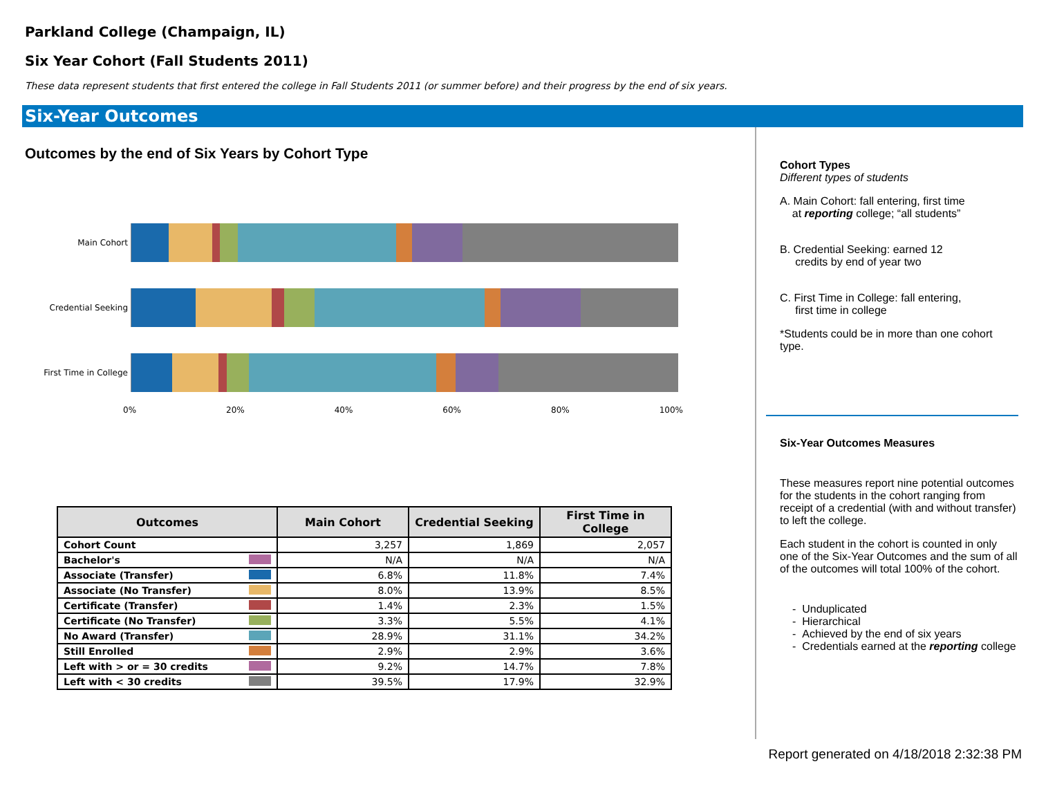Parkland College (Champaign, IL)
Six Year Cohort (Fall Students 2011)
These data represent students that first entered the college in Fall Students 2011 (or summer before) and their progress by the end of six years.
Six-Year Outcomes
Outcomes by the end of Six Years by Cohort Type
Main Cohort
Credential Seeking
First Time in College
0% 20% 40% 60% 80% 100%
| Outcomes | Main Cohort | Credential Seeking | First Time in College |
| --- | --- | --- | --- |
| Cohort Count | 3,257 | 1,869 | 2,057 |
| Bachelor's | N/A | N/A | N/A |
| Associate (Transfer) | 6.8% | 11.8% | 7.4% |
| Associate (No Transfer) | 8.0% | 13.9% | 8.5% |
| Certificate (Transfer) | 1.4% | 2.3% | 1.5% |
| Certificate (No Transfer) | 3.3% | 5.5% | 4.1% |
| No Award (Transfer) | 28.9% | 31.1% | 34.2% |
| Still Enrolled | 2.9% | 2.9% | 3.6% |
| Left with > or = 30 credits | 9.2% | 14.7% | 7.8% |
| Left with < 30 credits | 39.5% | 17.9% | 32.9% |
Cohort Types
Different types of students
A. Main Cohort: fall entering, first time
at reporting college; “all students”
B. Credential Seeking: earned 12
credits by end of year two
C. First Time in College: fall entering,
first time in college
*Students could be in more than one cohort type.
Six-Year Outcomes Measures
These measures report nine potential outcomes for the students in the cohort ranging from receipt of a credential (with and without transfer) to left the college.
Each student in the cohort is counted in only one of the Six-Year Outcomes and the sum of all of the outcomes will total 100% of the cohort.
- Unduplicated
- Hierarchical
- Achieved by the end of six years
- Credentials earned at the reporting college
Report generated on 4/18/2018 2:32:38 PM